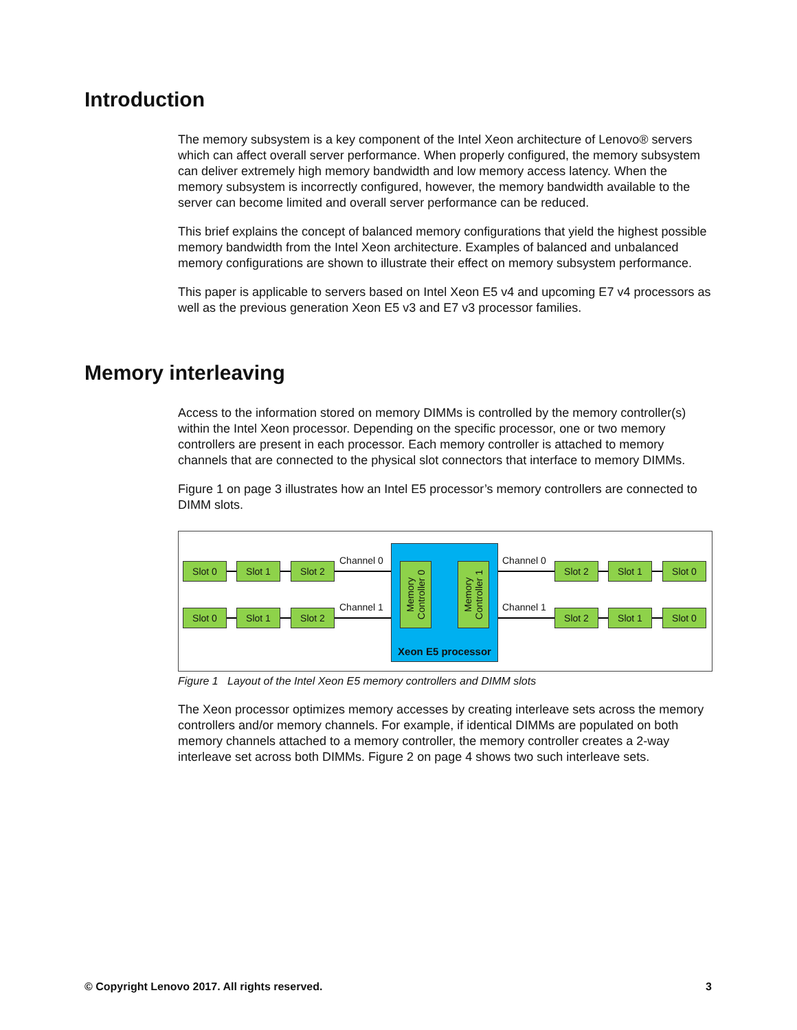Introduction
The memory subsystem is a key component of the Intel Xeon architecture of Lenovo® servers which can affect overall server performance. When properly configured, the memory subsystem can deliver extremely high memory bandwidth and low memory access latency. When the memory subsystem is incorrectly configured, however, the memory bandwidth available to the server can become limited and overall server performance can be reduced.
This brief explains the concept of balanced memory configurations that yield the highest possible memory bandwidth from the Intel Xeon architecture. Examples of balanced and unbalanced memory configurations are shown to illustrate their effect on memory subsystem performance.
This paper is applicable to servers based on Intel Xeon E5 v4 and upcoming E7 v4 processors as well as the previous generation Xeon E5 v3 and E7 v3 processor families.
Memory interleaving
Access to the information stored on memory DIMMs is controlled by the memory controller(s) within the Intel Xeon processor. Depending on the specific processor, one or two memory controllers are present in each processor. Each memory controller is attached to memory channels that are connected to the physical slot connectors that interface to memory DIMMs.
Figure 1 on page 3 illustrates how an Intel E5 processor’s memory controllers are connected to DIMM slots.
Slot 0 Slot 1 Slot 2
Slot 0 Slot 1 Slot 2
Channel 0
Channel 1
Memory
Controller 0
Memory
Controller 1
Xeon E5 processor
Channel 0
Channel 1
Slot 2 Slot 1 Slot 0
Slot 2 Slot 1 Slot 0
Figure 1 Layout of the Intel Xeon E5 memory controllers and DIMM slots
The Xeon processor optimizes memory accesses by creating interleave sets across the memory controllers and/or memory channels. For example, if identical DIMMs are populated on both memory channels attached to a memory controller, the memory controller creates a 2-way interleave set across both DIMMs. Figure 2 on page 4 shows two such interleave sets.
© Copyright Lenovo 2017. All rights reserved. 3